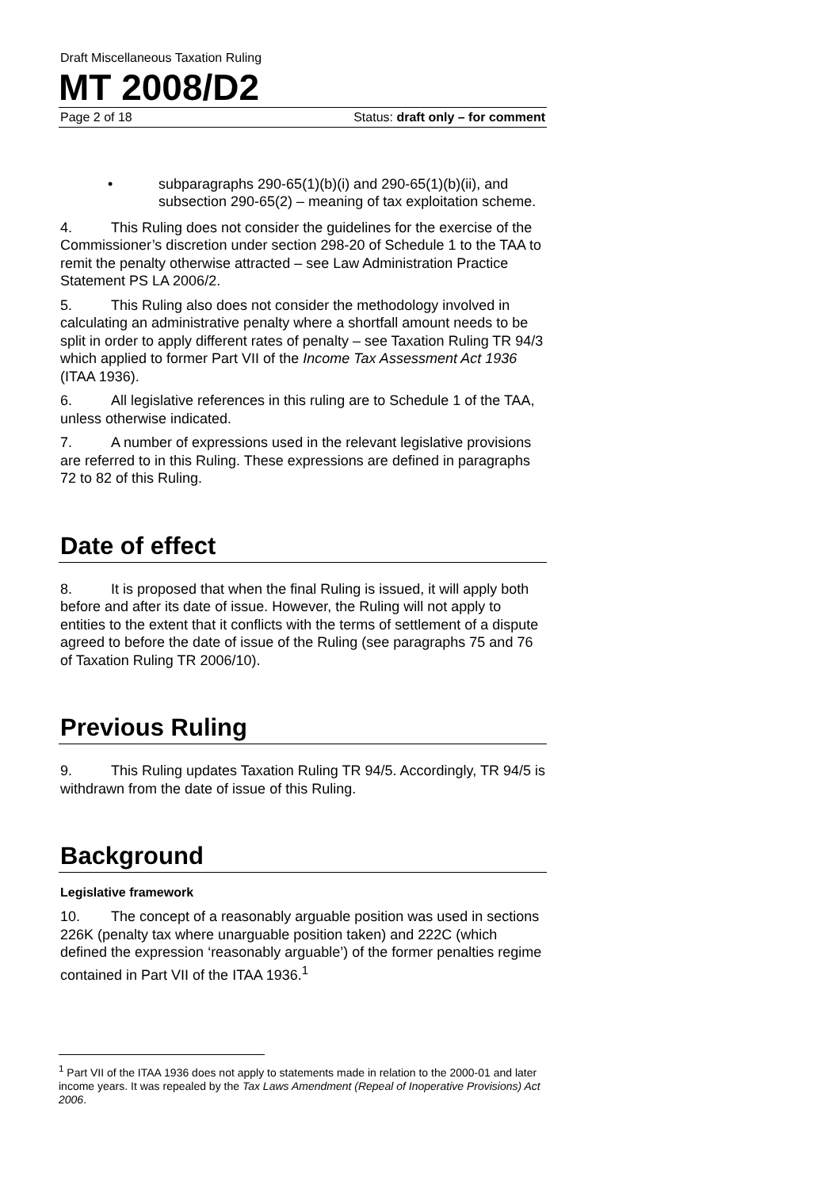Draft Miscellaneous Taxation Ruling
MT 2008/D2
Page 2 of 18 Status: draft only – for comment
• subparagraphs 290-65(1)(b)(i) and 290-65(1)(b)(ii), and subsection 290-65(2) – meaning of tax exploitation scheme.
4. This Ruling does not consider the guidelines for the exercise of the Commissioner’s discretion under section 298-20 of Schedule 1 to the TAA to remit the penalty otherwise attracted – see Law Administration Practice Statement PS LA 2006/2.
5. This Ruling also does not consider the methodology involved in calculating an administrative penalty where a shortfall amount needs to be split in order to apply different rates of penalty – see Taxation Ruling TR 94/3 which applied to former Part VII of the Income Tax Assessment Act 1936 (ITAA 1936).
6. All legislative references in this ruling are to Schedule 1 of the TAA, unless otherwise indicated.
7. A number of expressions used in the relevant legislative provisions are referred to in this Ruling. These expressions are defined in paragraphs 72 to 82 of this Ruling.
Date of effect
8. It is proposed that when the final Ruling is issued, it will apply both before and after its date of issue. However, the Ruling will not apply to entities to the extent that it conflicts with the terms of settlement of a dispute agreed to before the date of issue of the Ruling (see paragraphs 75 and 76 of Taxation Ruling TR 2006/10).
Previous Ruling
9. This Ruling updates Taxation Ruling TR 94/5. Accordingly, TR 94/5 is withdrawn from the date of issue of this Ruling.
Background
Legislative framework
10. The concept of a reasonably arguable position was used in sections 226K (penalty tax where unarguable position taken) and 222C (which defined the expression ‘reasonably arguable’) of the former penalties regime contained in Part VII of the ITAA 1936.<sup>1</sup>
<sup>1</sup> Part VII of the ITAA 1936 does not apply to statements made in relation to the 2000-01 and later income years. It was repealed by the Tax Laws Amendment (Repeal of Inoperative Provisions) Act 2006.